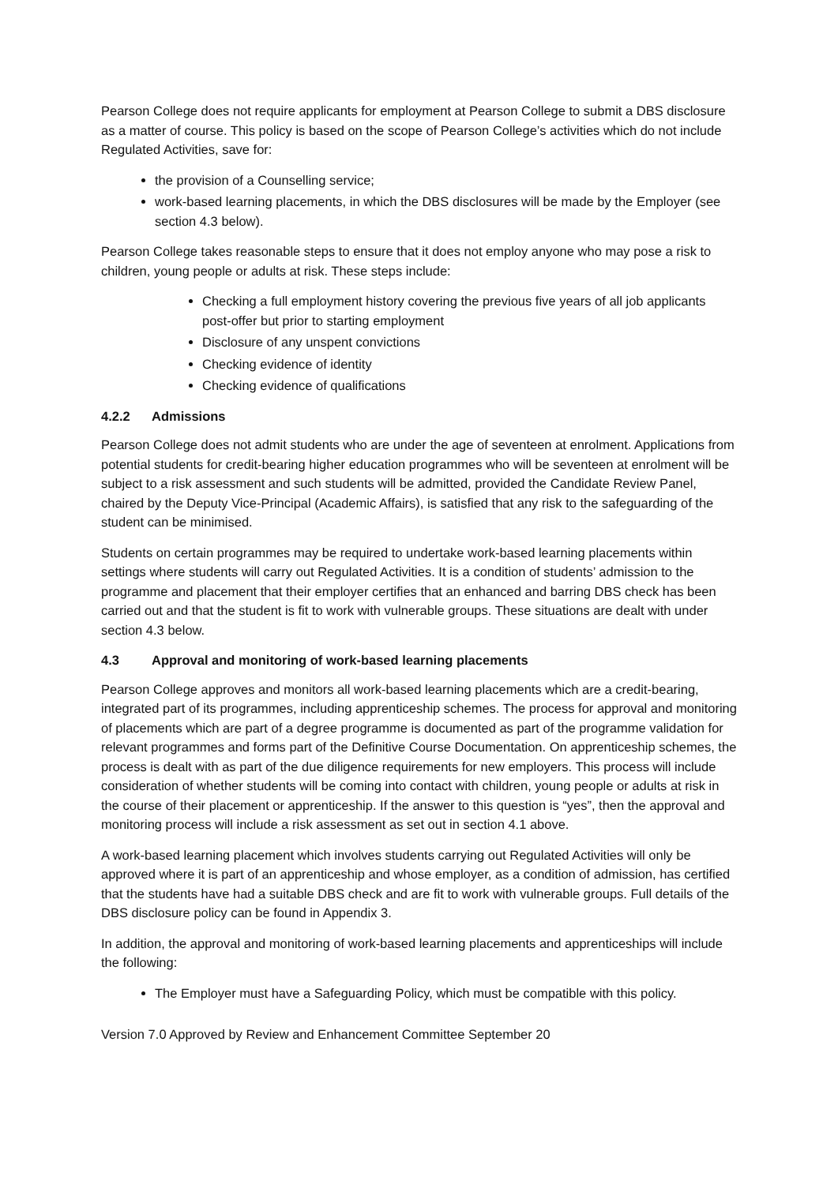Pearson College does not require applicants for employment at Pearson College to submit a DBS disclosure as a matter of course. This policy is based on the scope of Pearson College’s activities which do not include Regulated Activities, save for:
the provision of a Counselling service;
work-based learning placements, in which the DBS disclosures will be made by the Employer (see section 4.3 below).
Pearson College takes reasonable steps to ensure that it does not employ anyone who may pose a risk to children, young people or adults at risk. These steps include:
Checking a full employment history covering the previous five years of all job applicants post-offer but prior to starting employment
Disclosure of any unspent convictions
Checking evidence of identity
Checking evidence of qualifications
4.2.2 Admissions
Pearson College does not admit students who are under the age of seventeen at enrolment. Applications from potential students for credit-bearing higher education programmes who will be seventeen at enrolment will be subject to a risk assessment and such students will be admitted, provided the Candidate Review Panel, chaired by the Deputy Vice-Principal (Academic Affairs), is satisfied that any risk to the safeguarding of the student can be minimised.
Students on certain programmes may be required to undertake work-based learning placements within settings where students will carry out Regulated Activities. It is a condition of students’ admission to the programme and placement that their employer certifies that an enhanced and barring DBS check has been carried out and that the student is fit to work with vulnerable groups. These situations are dealt with under section 4.3 below.
4.3 Approval and monitoring of work-based learning placements
Pearson College approves and monitors all work-based learning placements which are a credit-bearing, integrated part of its programmes, including apprenticeship schemes. The process for approval and monitoring of placements which are part of a degree programme is documented as part of the programme validation for relevant programmes and forms part of the Definitive Course Documentation. On apprenticeship schemes, the process is dealt with as part of the due diligence requirements for new employers. This process will include consideration of whether students will be coming into contact with children, young people or adults at risk in the course of their placement or apprenticeship. If the answer to this question is “yes”, then the approval and monitoring process will include a risk assessment as set out in section 4.1 above.
A work-based learning placement which involves students carrying out Regulated Activities will only be approved where it is part of an apprenticeship and whose employer, as a condition of admission, has certified that the students have had a suitable DBS check and are fit to work with vulnerable groups. Full details of the DBS disclosure policy can be found in Appendix 3.
In addition, the approval and monitoring of work-based learning placements and apprenticeships will include the following:
The Employer must have a Safeguarding Policy, which must be compatible with this policy.
Version 7.0 Approved by Review and Enhancement Committee September 20